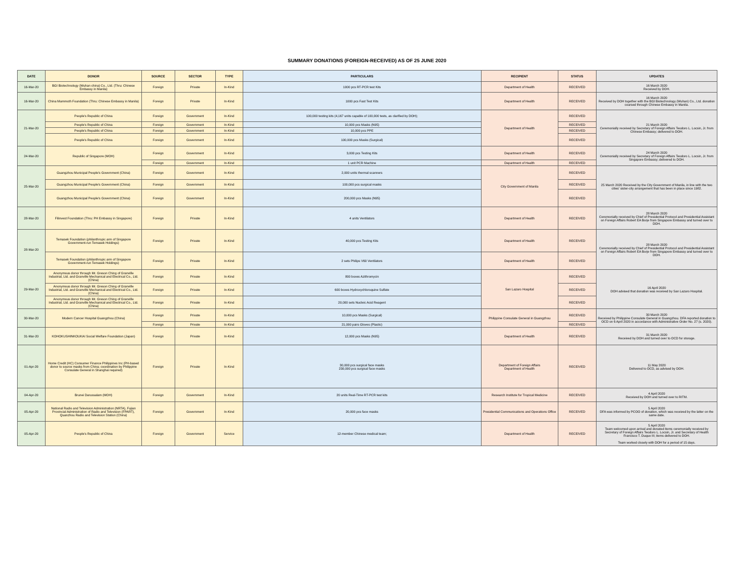SUMMARY DONATIONS (FOREIGN-RECEIVED) AS OF 25 JUNE 2020
| DATE | DONOR | SOURCE | SECTOR | TYPE | PARTICULARS | RECIPIENT | STATUS | UPDATES |
| --- | --- | --- | --- | --- | --- | --- | --- | --- |
| 16-Mar-20 | BGI Biotechnology (Wuhan china) Co., Ltd. (Thru: Chinese Embassy in Manila) | Foreign | Private | In-Kind | 1000 pcs RT-PCR test Kits | Department of Health | RECEIVED | 16 March 2020 Received by DOH. |
| 16-Mar-20 | China Mammoth Foundation (Thru: Chinese Embassy in Manila) | Foreign | Private | In-Kind | 1000 pcs Fast Test Kits | Department of Health | RECEIVED | 16 March 2020 Received by DOH together with the BGI Biotechnology (Wuhan) Co., Ltd. donation coursed through Chinese Embassy in Manila. |
| 21-Mar-20 | People's Republic of China | Foreign | Government | In-Kind | 100,000 testing kits (4,167 units capable of 100,000 tests, as clarified by DOH); | Department of Health | RECEIVED | 21 March 2020 Ceremonially received by Secretary of Foreign Affairs Teodoro L. Locsin, Jr. from Chinese Embassy; delivered to DOH. |
| | People's Republic of China | Foreign | Government | In-Kind | 10,000 pcs Masks (N95) | | RECEIVED | |
| | People's Republic of China | Foreign | Government | In-Kind | 10,000 pcs PPE | | RECEIVED | |
| | People's Republic of China | Foreign | Government | In-Kind | 100,000 pcs Masks (Surgical) | | RECEIVED | |
| 24-Mar-20 | Republic of Singapore (MOH) | Foreign | Government | In-Kind | 3,000 pcs Testing Kits | Department of Health | RECEIVED | 24 March 2020 Ceremonially received by Secretary of Foreign Affairs Teodoro L. Locsin, Jr. from Singapore Embassy; delivered to DOH. |
| | | Foreign | Government | In-Kind | 1 unit PCR Machine | Department of Health | RECEIVED | |
| 25-Mar-20 | Guangzhou Municipal People's Government (China) | Foreign | Government | In-Kind | 2,000 units thermal scanners | City Government of Manila | RECEIVED | 25 March 2020 Received by the City Government of Manila, in line with the two cities' sister-city arrangement that has been in place since 1982. |
| | Guangzhou Municipal People's Government (China) | Foreign | Government | In-Kind | 100,000 pcs surgical masks | | RECEIVED | |
| | Guangzhou Municipal People's Government (China) | Foreign | Government | In-Kind | 200,000 pcs Masks (N95) | | RECEIVED | |
| 28-Mar-20 | Filinvest Foundation (Thru: PH Embassy in Singapore) | Foreign | Private | In-Kind | 4 units Ventilators | Department of Health | RECEIVED | 28 March 2020 Ceremonially received by Chief of Presidential Protocol and Presidential Assistant on Foreign Affairs Robert EA Borje from Singapore Embassy and turned over to DOH. |
| 28-Mar-20 | Temasek Foundation (philanthropic arm of Singapore Government-run Temasek Holdings) | Foreign | Private | In-Kind | 40,000 pcs Testing Kits | Department of Health | RECEIVED | 28 March 2020 Ceremonially received by Chief of Presidential Protocol and Presidential Assistant on Foreign Affairs Robert EA Borje from Singapore Embassy and turned over to DOH. |
| | Temasek Foundation (philanthropic arm of Singapore Government-run Temasek Holdings) | Foreign | Private | In-Kind | 2 sets Philips V60 Ventilators | Department of Health | RECEIVED | |
| 29-Mar-20 | Anonymous donor through Mr. Greson Ching of Granville Industrial, Ltd. and Granville Mechanical and Electrical Co., Ltd. (China) | Foreign | Private | In-Kind | 800 boxes Azithromycin | San Lazaro Hospital | RECEIVED | 16 April 2020 DOH advised that donation was received by San Lazaro Hospital. |
| | Anonymous donor through Mr. Greson Ching of Granville Industrial, Ltd. and Granville Mechanical and Electrical Co., Ltd. (China) | Foreign | Private | In-Kind | 600 boxes Hydroxychloroquine Sulfate | | RECEIVED | |
| | Anonymous donor through Mr. Greson Ching of Granville Industrial, Ltd. and Granville Mechanical and Electrical Co., Ltd. (China) | Foreign | Private | In-Kind | 20,000 sets Nucleic Acid Reagent | | RECEIVED | |
| 30-Mar-20 | Modern Cancer Hospital Guangzhou (China) | Foreign | Private | In-Kind | 10,000 pcs Masks (Surgical) | Philippine Consulate General in Guangzhou | RECEIVED | 30 March 2020 Received by Philippine Consulate General in Guangzhou. DFA reported donation to OCD on 6 April 2020 in accordance with Administrative Order No. 27 (s. 2020). |
| | | Foreign | Private | In-Kind | 21,000 pairs Gloves (Plastic) | | RECEIVED | |
| 31-Mar-20 | KOHOKUSHINKOUKAI Social Welfare Foundation (Japan) | Foreign | Private | In-Kind | 12,000 pcs Masks (N95) | Department of Health | RECEIVED | 31 March 2020 Received by DOH and turned over to OCD for storage. |
| 01-Apr-20 | Home Credit (HC) Consumer Finance Philippines Inc (PH-based donor to source masks from China; coordination by Philippine Consulate General in Shanghai required) | Foreign | Private | In-Kind | 30,000 pcs surgical face masks 230,000 pcs surgical face masks | Department of Foreign Affairs Department of Health | RECEIVED | 11 May 2020 Delivered to OCD, as advised by DOH. |
| 04-Apr-20 | Brunei Darussalam (MOH) | Foreign | Government | In-Kind | 20 units Real-Time RT-PCR test kits | Research Institute for Tropical Medicine | RECEIVED | 4 April 2020 Received by DOH and turned over to RITM. |
| 05-Apr-20 | National Radio and Television Administration (NRTA), Fujian Provincial Administration of Radio and Television (FPART), Quanzhou Radio and Television Station (China) | Foreign | Government | In-Kind | 20,000 pcs face masks | Presidential Communications and Operations Office | RECEIVED | 5 April 2020 DFA was informed by PCOO of donation, which was received by the latter on the same date. |
| 05-Apr-20 | People's Republic of China | Foreign | Government | Service | 12-member Chinese medical team; | Department of Health | RECEIVED | 5 April 2020 Team welcomed upon arrival and donated items ceremonially received by Secretary of Foreign Affairs Teodoro L. Locsin, Jr. and Secretary of Health Francisco T. Duque III; items delivered to DOH. Team worked closely with DOH for a period of 15 days. |